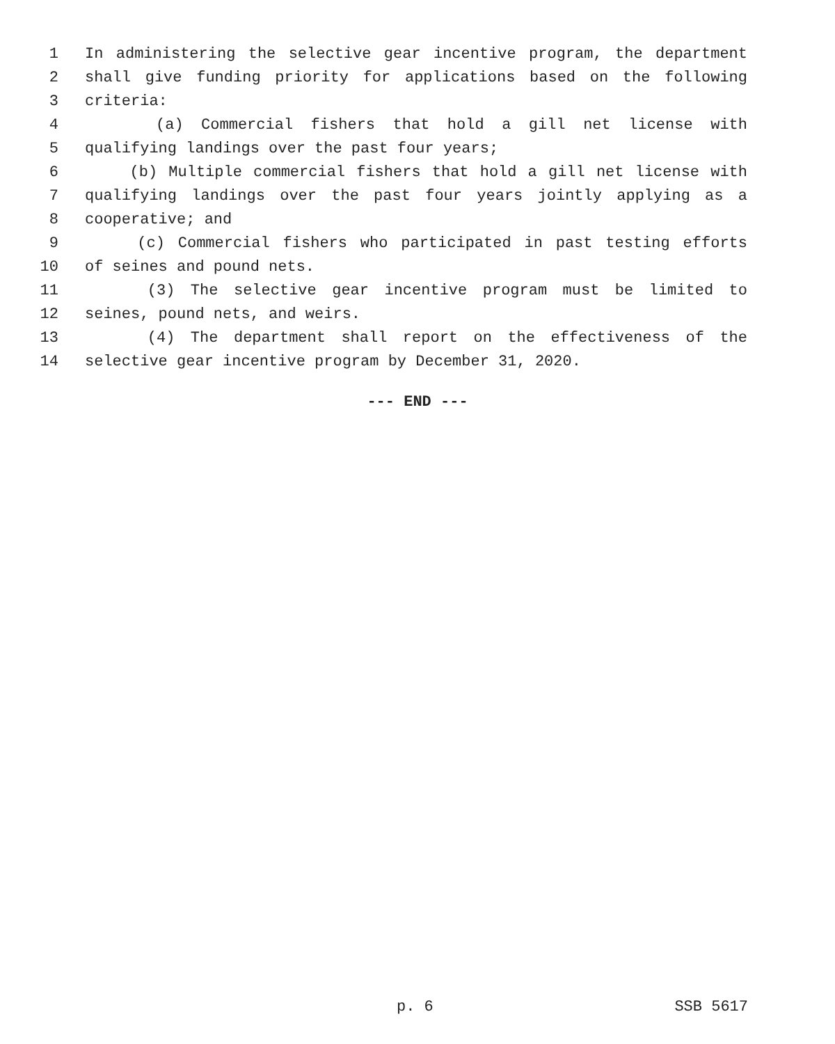1 In administering the selective gear incentive program, the department
2 shall give funding priority for applications based on the following
3 criteria:
4 (a) Commercial fishers that hold a gill net license with
5 qualifying landings over the past four years;
6 (b) Multiple commercial fishers that hold a gill net license with
7 qualifying landings over the past four years jointly applying as a
8 cooperative; and
9 (c) Commercial fishers who participated in past testing efforts
10 of seines and pound nets.
11 (3) The selective gear incentive program must be limited to
12 seines, pound nets, and weirs.
13 (4) The department shall report on the effectiveness of the
14 selective gear incentive program by December 31, 2020.
--- END ---
p. 6 SSB 5617